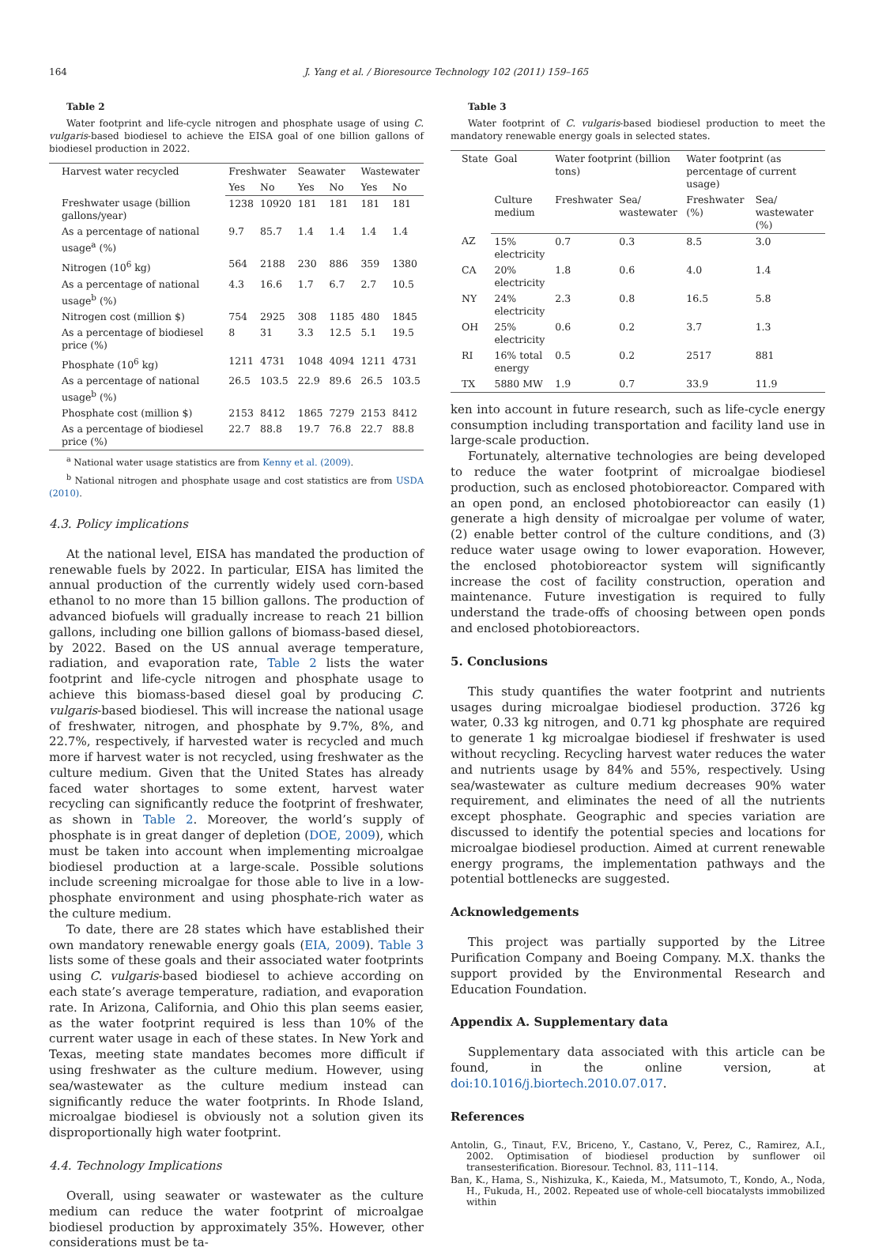164 J. Yang et al. / Bioresource Technology 102 (2011) 159–165
Table 2
Water footprint and life-cycle nitrogen and phosphate usage of using C. vulgaris-based biodiesel to achieve the EISA goal of one billion gallons of biodiesel production in 2022.
| Harvest water recycled | Freshwater | | Seawater | | Wastewater | |
| --- | --- | --- | --- | --- | --- | --- |
| | Yes | No | Yes | No | Yes | No |
| Freshwater usage (billion gallons/year) | 1238 | 10920 | 181 | 181 | 181 | 181 |
| As a percentage of national usage<sup>a</sup> (%) | 9.7 | 85.7 | 1.4 | 1.4 | 1.4 | 1.4 |
| Nitrogen (10<sup>6</sup> kg) | 564 | 2188 | 230 | 886 | 359 | 1380 |
| As a percentage of national usage<sup>b</sup> (%) | 4.3 | 16.6 | 1.7 | 6.7 | 2.7 | 10.5 |
| Nitrogen cost (million $) | 754 | 2925 | 308 | 1185 | 480 | 1845 |
| As a percentage of biodiesel price (%) | 8 | 31 | 3.3 | 12.5 | 5.1 | 19.5 |
| Phosphate (10<sup>6</sup> kg) | 1211 | 4731 | 1048 | 4094 | 1211 | 4731 |
| As a percentage of national usage<sup>b</sup> (%) | 26.5 | 103.5 | 22.9 | 89.6 | 26.5 | 103.5 |
| Phosphate cost (million $) | 2153 | 8412 | 1865 | 7279 | 2153 | 8412 |
| As a percentage of biodiesel price (%) | 22.7 | 88.8 | 19.7 | 76.8 | 22.7 | 88.8 |
<sup>a</sup> National water usage statistics are from Kenny et al. (2009).
<sup>b</sup> National nitrogen and phosphate usage and cost statistics are from USDA (2010).
4.3. Policy implications
At the national level, EISA has mandated the production of renewable fuels by 2022. In particular, EISA has limited the annual production of the currently widely used corn-based ethanol to no more than 15 billion gallons. The production of advanced biofuels will gradually increase to reach 21 billion gallons, including one billion gallons of biomass-based diesel, by 2022. Based on the US annual average temperature, radiation, and evaporation rate, Table 2 lists the water footprint and life-cycle nitrogen and phosphate usage to achieve this biomass-based diesel goal by producing C. vulgaris-based biodiesel. This will increase the national usage of freshwater, nitrogen, and phosphate by 9.7%, 8%, and 22.7%, respectively, if harvested water is recycled and much more if harvest water is not recycled, using freshwater as the culture medium. Given that the United States has already faced water shortages to some extent, harvest water recycling can significantly reduce the footprint of freshwater, as shown in Table 2. Moreover, the world’s supply of phosphate is in great danger of depletion (DOE, 2009), which must be taken into account when implementing microalgae biodiesel production at a large-scale. Possible solutions include screening microalgae for those able to live in a low-phosphate environment and using phosphate-rich water as the culture medium.
To date, there are 28 states which have established their own mandatory renewable energy goals (EIA, 2009). Table 3 lists some of these goals and their associated water footprints using C. vulgaris-based biodiesel to achieve according on each state’s average temperature, radiation, and evaporation rate. In Arizona, California, and Ohio this plan seems easier, as the water footprint required is less than 10% of the current water usage in each of these states. In New York and Texas, meeting state mandates becomes more difficult if using freshwater as the culture medium. However, using sea/wastewater as the culture medium instead can significantly reduce the water footprints. In Rhode Island, microalgae biodiesel is obviously not a solution given its disproportionally high water footprint.
4.4. Technology Implications
Overall, using seawater or wastewater as the culture medium can reduce the water footprint of microalgae biodiesel production by approximately 35%. However, other considerations must be ta-
Table 3
Water footprint of C. vulgaris-based biodiesel production to meet the mandatory renewable energy goals in selected states.
| State | Goal | Water footprint (billion tons) | | Water footprint (as percentage of current usage) | |
| --- | --- | --- | --- | --- | --- |
| | Culture medium | Freshwater | Sea/ wastewater | Freshwater (%) | Sea/ wastewater (%) |
| AZ | 15% electricity | 0.7 | 0.3 | 8.5 | 3.0 |
| CA | 20% electricity | 1.8 | 0.6 | 4.0 | 1.4 |
| NY | 24% electricity | 2.3 | 0.8 | 16.5 | 5.8 |
| OH | 25% electricity | 0.6 | 0.2 | 3.7 | 1.3 |
| RI | 16% total energy | 0.5 | 0.2 | 2517 | 881 |
| TX | 5880 MW | 1.9 | 0.7 | 33.9 | 11.9 |
ken into account in future research, such as life-cycle energy consumption including transportation and facility land use in large-scale production.
Fortunately, alternative technologies are being developed to reduce the water footprint of microalgae biodiesel production, such as enclosed photobioreactor. Compared with an open pond, an enclosed photobioreactor can easily (1) generate a high density of microalgae per volume of water, (2) enable better control of the culture conditions, and (3) reduce water usage owing to lower evaporation. However, the enclosed photobioreactor system will significantly increase the cost of facility construction, operation and maintenance. Future investigation is required to fully understand the trade-offs of choosing between open ponds and enclosed photobioreactors.
5. Conclusions
This study quantifies the water footprint and nutrients usages during microalgae biodiesel production. 3726 kg water, 0.33 kg nitrogen, and 0.71 kg phosphate are required to generate 1 kg microalgae biodiesel if freshwater is used without recycling. Recycling harvest water reduces the water and nutrients usage by 84% and 55%, respectively. Using sea/wastewater as culture medium decreases 90% water requirement, and eliminates the need of all the nutrients except phosphate. Geographic and species variation are discussed to identify the potential species and locations for microalgae biodiesel production. Aimed at current renewable energy programs, the implementation pathways and the potential bottlenecks are suggested.
Acknowledgements
This project was partially supported by the Litree Purification Company and Boeing Company. M.X. thanks the support provided by the Environmental Research and Education Foundation.
Appendix A. Supplementary data
Supplementary data associated with this article can be found, in the online version, at doi:10.1016/j.biortech.2010.07.017.
References
Antolin, G., Tinaut, F.V., Briceno, Y., Castano, V., Perez, C., Ramirez, A.I., 2002. Optimisation of biodiesel production by sunflower oil transesterification. Bioresour. Technol. 83, 111–114.
Ban, K., Hama, S., Nishizuka, K., Kaieda, M., Matsumoto, T., Kondo, A., Noda, H., Fukuda, H., 2002. Repeated use of whole-cell biocatalysts immobilized within